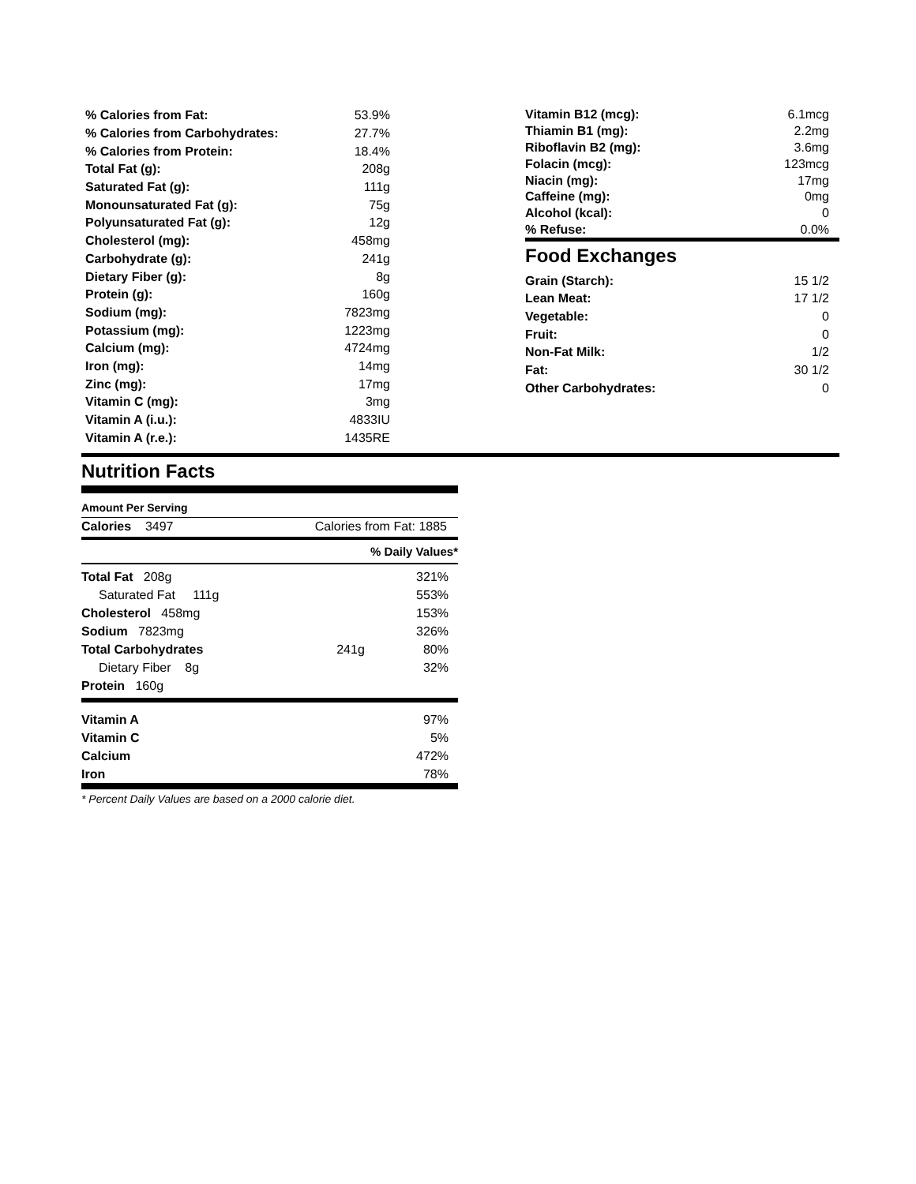| % Calories from Fat: | 53.9% |
| % Calories from Carbohydrates: | 27.7% |
| % Calories from Protein: | 18.4% |
| Total Fat (g): | 208g |
| Saturated Fat (g): | 111g |
| Monounsaturated Fat (g): | 75g |
| Polyunsaturated Fat (g): | 12g |
| Cholesterol (mg): | 458mg |
| Carbohydrate (g): | 241g |
| Dietary Fiber (g): | 8g |
| Protein (g): | 160g |
| Sodium (mg): | 7823mg |
| Potassium (mg): | 1223mg |
| Calcium (mg): | 4724mg |
| Iron (mg): | 14mg |
| Zinc (mg): | 17mg |
| Vitamin C (mg): | 3mg |
| Vitamin A (i.u.): | 4833IU |
| Vitamin A (r.e.): | 1435RE |
| Vitamin B12 (mcg): | 6.1mcg |
| Thiamin B1 (mg): | 2.2mg |
| Riboflavin B2 (mg): | 3.6mg |
| Folacin (mcg): | 123mcg |
| Niacin (mg): | 17mg |
| Caffeine (mg): | 0mg |
| Alcohol (kcal): | 0 |
| % Refuse: | 0.0% |
Food Exchanges
| Grain (Starch): | 15 1/2 |
| Lean Meat: | 17 1/2 |
| Vegetable: | 0 |
| Fruit: | 0 |
| Non-Fat Milk: | 1/2 |
| Fat: | 30 1/2 |
| Other Carbohydrates: | 0 |
Nutrition Facts
Amount Per Serving
Calories 3497 Calories from Fat: 1885
% Daily Values*
| Total Fat 208g | | 321% |
| Saturated Fat 111g | | 553% |
| Cholesterol 458mg | | 153% |
| Sodium 7823mg | | 326% |
| Total Carbohydrates | 241g | 80% |
| Dietary Fiber 8g | | 32% |
| Protein 160g | | |
| Vitamin A | 97% |
| Vitamin C | 5% |
| Calcium | 472% |
| Iron | 78% |
* Percent Daily Values are based on a 2000 calorie diet.